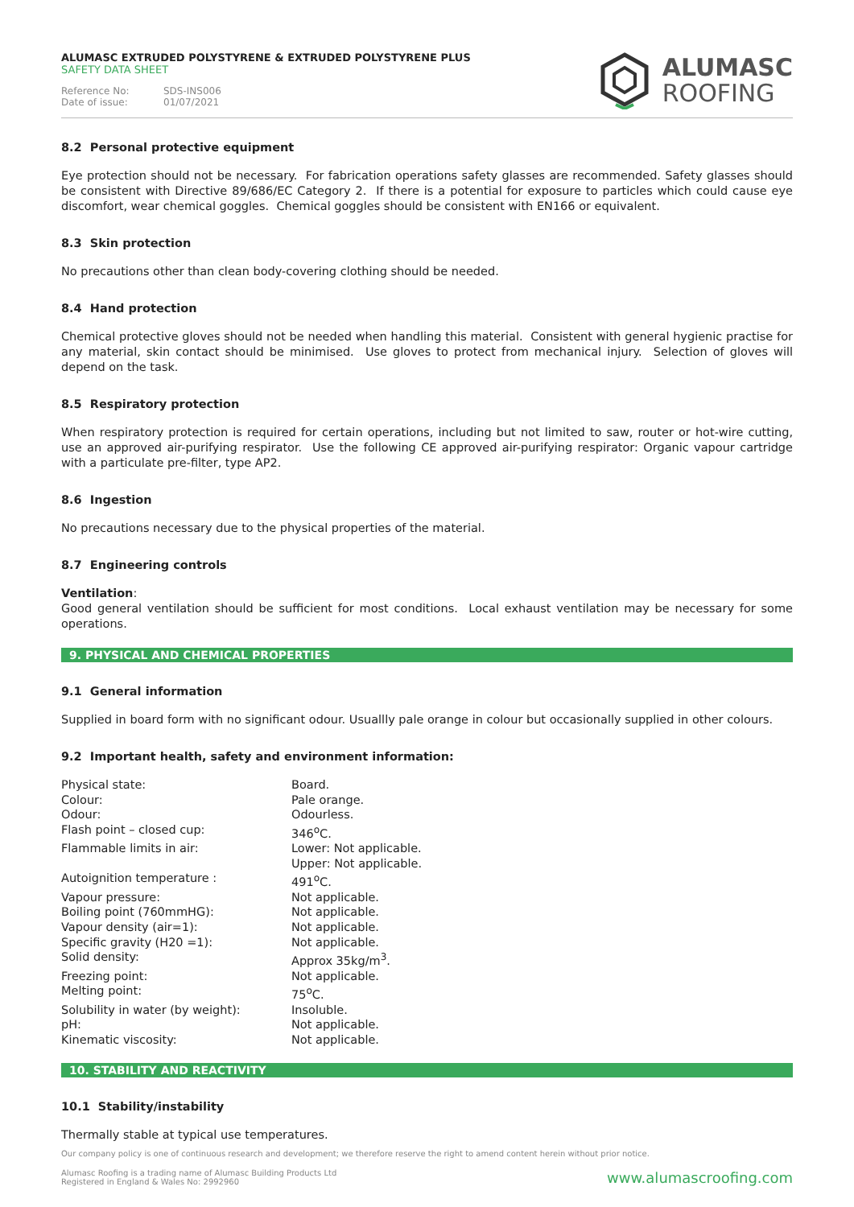ALUMASC EXTRUDED POLYSTYRENE & EXTRUDED POLYSTYRENE PLUS
SAFETY DATA SHEET
Reference No: SDS-INS006
Date of issue: 01/07/2021
ALUMASC
ROOFING
8.2 Personal protective equipment
Eye protection should not be necessary. For fabrication operations safety glasses are recommended. Safety glasses should be consistent with Directive 89/686/EC Category 2. If there is a potential for exposure to particles which could cause eye discomfort, wear chemical goggles. Chemical goggles should be consistent with EN166 or equivalent.
8.3 Skin protection
No precautions other than clean body-covering clothing should be needed.
8.4 Hand protection
Chemical protective gloves should not be needed when handling this material. Consistent with general hygienic practise for any material, skin contact should be minimised. Use gloves to protect from mechanical injury. Selection of gloves will depend on the task.
8.5 Respiratory protection
When respiratory protection is required for certain operations, including but not limited to saw, router or hot-wire cutting, use an approved air-purifying respirator. Use the following CE approved air-purifying respirator: Organic vapour cartridge with a particulate pre-filter, type AP2.
8.6 Ingestion
No precautions necessary due to the physical properties of the material.
8.7 Engineering controls
Ventilation:
Good general ventilation should be sufficient for most conditions. Local exhaust ventilation may be necessary for some operations.
9. PHYSICAL AND CHEMICAL PROPERTIES
9.1 General information
Supplied in board form with no significant odour. Usuallly pale orange in colour but occasionally supplied in other colours.
9.2 Important health, safety and environment information:
| Physical state: | Board. |
| Colour: | Pale orange. |
| Odour: | Odourless. |
| Flash point – closed cup: | 346<sup>o</sup>C. |
| Flammable limits in air: | Lower: Not applicable. Upper: Not applicable. |
| Autoignition temperature : | 491<sup>o</sup>C. |
| Vapour pressure: | Not applicable. |
| Boiling point (760mmHG): | Not applicable. |
| Vapour density (air=1): | Not applicable. |
| Specific gravity (H20 =1): | Not applicable. |
| Solid density: | Approx 35kg/m<sup>3</sup>. |
| Freezing point: | Not applicable. |
| Melting point: | 75<sup>o</sup>C. |
| Solubility in water (by weight): | Insoluble. |
| pH: | Not applicable. |
| Kinematic viscosity: | Not applicable. |
10. STABILITY AND REACTIVITY
10.1 Stability/instability
Thermally stable at typical use temperatures.
Our company policy is one of continuous research and development; we therefore reserve the right to amend content herein without prior notice.
Alumasc Roofing is a trading name of Alumasc Building Products Ltd
Registered in England & Wales No: 2992960
www.alumascroofing.com